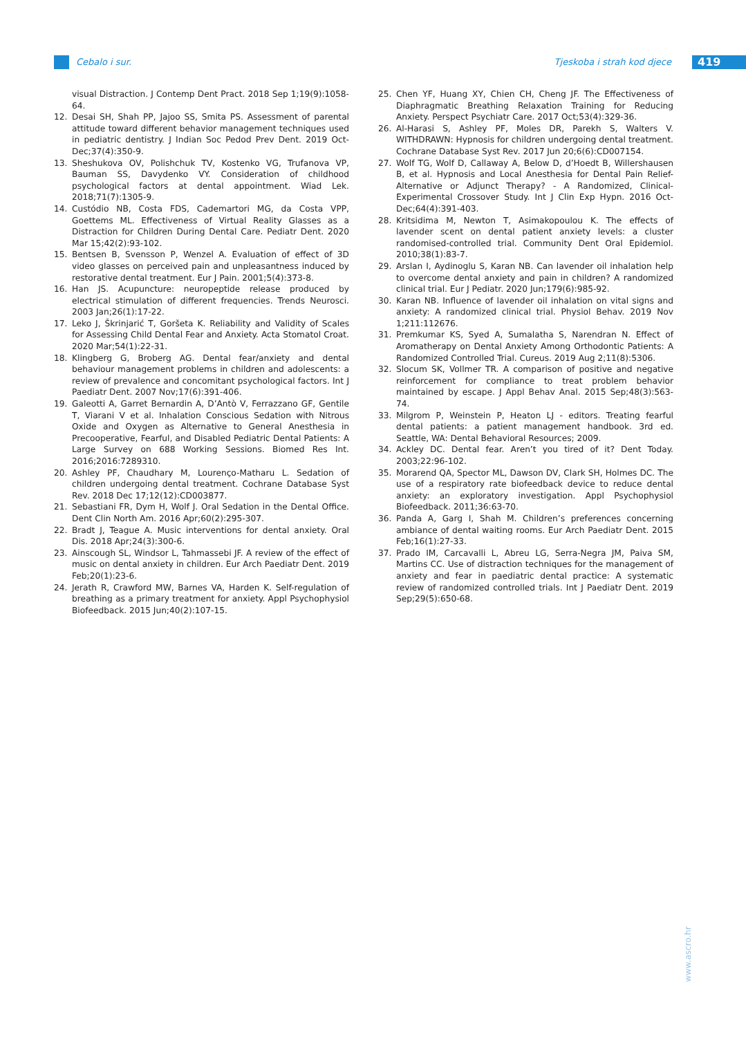Cebalo i sur. Tjeskoba i strah kod djece 419
visual Distraction. J Contemp Dent Pract. 2018 Sep 1;19(9):1058-64.
12. Desai SH, Shah PP, Jajoo SS, Smita PS. Assessment of parental attitude toward different behavior management techniques used in pediatric dentistry. J Indian Soc Pedod Prev Dent. 2019 Oct-Dec;37(4):350-9.
13. Sheshukova OV, Polishchuk TV, Kostenko VG, Trufanova VP, Bauman SS, Davydenko VY. Consideration of childhood psychological factors at dental appointment. Wiad Lek. 2018;71(7):1305-9.
14. Custódio NB, Costa FDS, Cademartori MG, da Costa VPP, Goettems ML. Effectiveness of Virtual Reality Glasses as a Distraction for Children During Dental Care. Pediatr Dent. 2020 Mar 15;42(2):93-102.
15. Bentsen B, Svensson P, Wenzel A. Evaluation of effect of 3D video glasses on perceived pain and unpleasantness induced by restorative dental treatment. Eur J Pain. 2001;5(4):373-8.
16. Han JS. Acupuncture: neuropeptide release produced by electrical stimulation of different frequencies. Trends Neurosci. 2003 Jan;26(1):17-22.
17. Leko J, Škrinjarić T, Goršeta K. Reliability and Validity of Scales for Assessing Child Dental Fear and Anxiety. Acta Stomatol Croat. 2020 Mar;54(1):22-31.
18. Klingberg G, Broberg AG. Dental fear/anxiety and dental behaviour management problems in children and adolescents: a review of prevalence and concomitant psychological factors. Int J Paediatr Dent. 2007 Nov;17(6):391-406.
19. Galeotti A, Garret Bernardin A, D’Antò V, Ferrazzano GF, Gentile T, Viarani V et al. Inhalation Conscious Sedation with Nitrous Oxide and Oxygen as Alternative to General Anesthesia in Precooperative, Fearful, and Disabled Pediatric Dental Patients: A Large Survey on 688 Working Sessions. Biomed Res Int. 2016;2016:7289310.
20. Ashley PF, Chaudhary M, Lourenço-Matharu L. Sedation of children undergoing dental treatment. Cochrane Database Syst Rev. 2018 Dec 17;12(12):CD003877.
21. Sebastiani FR, Dym H, Wolf J. Oral Sedation in the Dental Office. Dent Clin North Am. 2016 Apr;60(2):295-307.
22. Bradt J, Teague A. Music interventions for dental anxiety. Oral Dis. 2018 Apr;24(3):300-6.
23. Ainscough SL, Windsor L, Tahmassebi JF. A review of the effect of music on dental anxiety in children. Eur Arch Paediatr Dent. 2019 Feb;20(1):23-6.
24. Jerath R, Crawford MW, Barnes VA, Harden K. Self-regulation of breathing as a primary treatment for anxiety. Appl Psychophysiol Biofeedback. 2015 Jun;40(2):107-15.
25. Chen YF, Huang XY, Chien CH, Cheng JF. The Effectiveness of Diaphragmatic Breathing Relaxation Training for Reducing Anxiety. Perspect Psychiatr Care. 2017 Oct;53(4):329-36.
26. Al-Harasi S, Ashley PF, Moles DR, Parekh S, Walters V. WITHDRAWN: Hypnosis for children undergoing dental treatment. Cochrane Database Syst Rev. 2017 Jun 20;6(6):CD007154.
27. Wolf TG, Wolf D, Callaway A, Below D, d’Hoedt B, Willershausen B, et al. Hypnosis and Local Anesthesia for Dental Pain Relief-Alternative or Adjunct Therapy? - A Randomized, Clinical-Experimental Crossover Study. Int J Clin Exp Hypn. 2016 Oct-Dec;64(4):391-403.
28. Kritsidima M, Newton T, Asimakopoulou K. The effects of lavender scent on dental patient anxiety levels: a cluster randomised-controlled trial. Community Dent Oral Epidemiol. 2010;38(1):83-7.
29. Arslan I, Aydinoglu S, Karan NB. Can lavender oil inhalation help to overcome dental anxiety and pain in children? A randomized clinical trial. Eur J Pediatr. 2020 Jun;179(6):985-92.
30. Karan NB. Influence of lavender oil inhalation on vital signs and anxiety: A randomized clinical trial. Physiol Behav. 2019 Nov 1;211:112676.
31. Premkumar KS, Syed A, Sumalatha S, Narendran N. Effect of Aromatherapy on Dental Anxiety Among Orthodontic Patients: A Randomized Controlled Trial. Cureus. 2019 Aug 2;11(8):5306.
32. Slocum SK, Vollmer TR. A comparison of positive and negative reinforcement for compliance to treat problem behavior maintained by escape. J Appl Behav Anal. 2015 Sep;48(3):563-74.
33. Milgrom P, Weinstein P, Heaton LJ - editors. Treating fearful dental patients: a patient management handbook. 3rd ed. Seattle, WA: Dental Behavioral Resources; 2009.
34. Ackley DC. Dental fear. Aren’t you tired of it? Dent Today. 2003;22:96-102.
35. Morarend QA, Spector ML, Dawson DV, Clark SH, Holmes DC. The use of a respiratory rate biofeedback device to reduce dental anxiety: an exploratory investigation. Appl Psychophysiol Biofeedback. 2011;36:63-70.
36. Panda A, Garg I, Shah M. Children’s preferences concerning ambiance of dental waiting rooms. Eur Arch Paediatr Dent. 2015 Feb;16(1):27-33.
37. Prado IM, Carcavalli L, Abreu LG, Serra-Negra JM, Paiva SM, Martins CC. Use of distraction techniques for the management of anxiety and fear in paediatric dental practice: A systematic review of randomized controlled trials. Int J Paediatr Dent. 2019 Sep;29(5):650-68.
www.ascro.hr